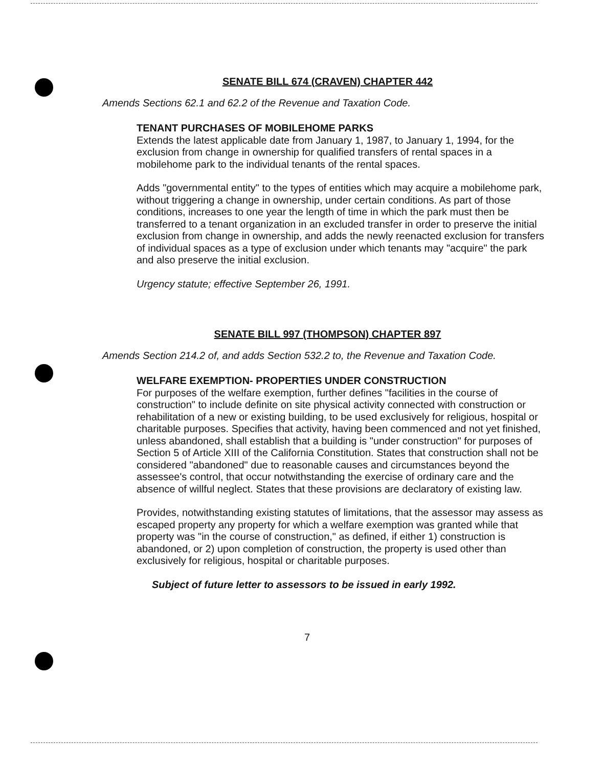SENATE BILL 674 (CRAVEN) CHAPTER 442
Amends Sections 62.1 and 62.2 of the Revenue and Taxation Code.
TENANT PURCHASES OF MOBILEHOME PARKS
Extends the latest applicable date from January 1, 1987, to January 1, 1994, for the exclusion from change in ownership for qualified transfers of rental spaces in a mobilehome park to the individual tenants of the rental spaces.
Adds "governmental entity" to the types of entities which may acquire a mobilehome park, without triggering a change in ownership, under certain conditions. As part of those conditions, increases to one year the length of time in which the park must then be transferred to a tenant organization in an excluded transfer in order to preserve the initial exclusion from change in ownership, and adds the newly reenacted exclusion for transfers of individual spaces as a type of exclusion under which tenants may "acquire" the park and also preserve the initial exclusion.
Urgency statute; effective September 26, 1991.
SENATE BILL 997 (THOMPSON) CHAPTER 897
Amends Section 214.2 of, and adds Section 532.2 to, the Revenue and Taxation Code.
WELFARE EXEMPTION- PROPERTIES UNDER CONSTRUCTION
For purposes of the welfare exemption, further defines "facilities in the course of construction" to include definite on site physical activity connected with construction or rehabilitation of a new or existing building, to be used exclusively for religious, hospital or charitable purposes. Specifies that activity, having been commenced and not yet finished, unless abandoned, shall establish that a building is "under construction" for purposes of Section 5 of Article XIII of the California Constitution. States that construction shall not be considered "abandoned" due to reasonable causes and circumstances beyond the assessee's control, that occur notwithstanding the exercise of ordinary care and the absence of willful neglect. States that these provisions are declaratory of existing law.
Provides, notwithstanding existing statutes of limitations, that the assessor may assess as escaped property any property for which a welfare exemption was granted while that property was "in the course of construction," as defined, if either 1) construction is abandoned, or 2) upon completion of construction, the property is used other than exclusively for religious, hospital or charitable purposes.
Subject of future letter to assessors to be issued in early 1992.
7